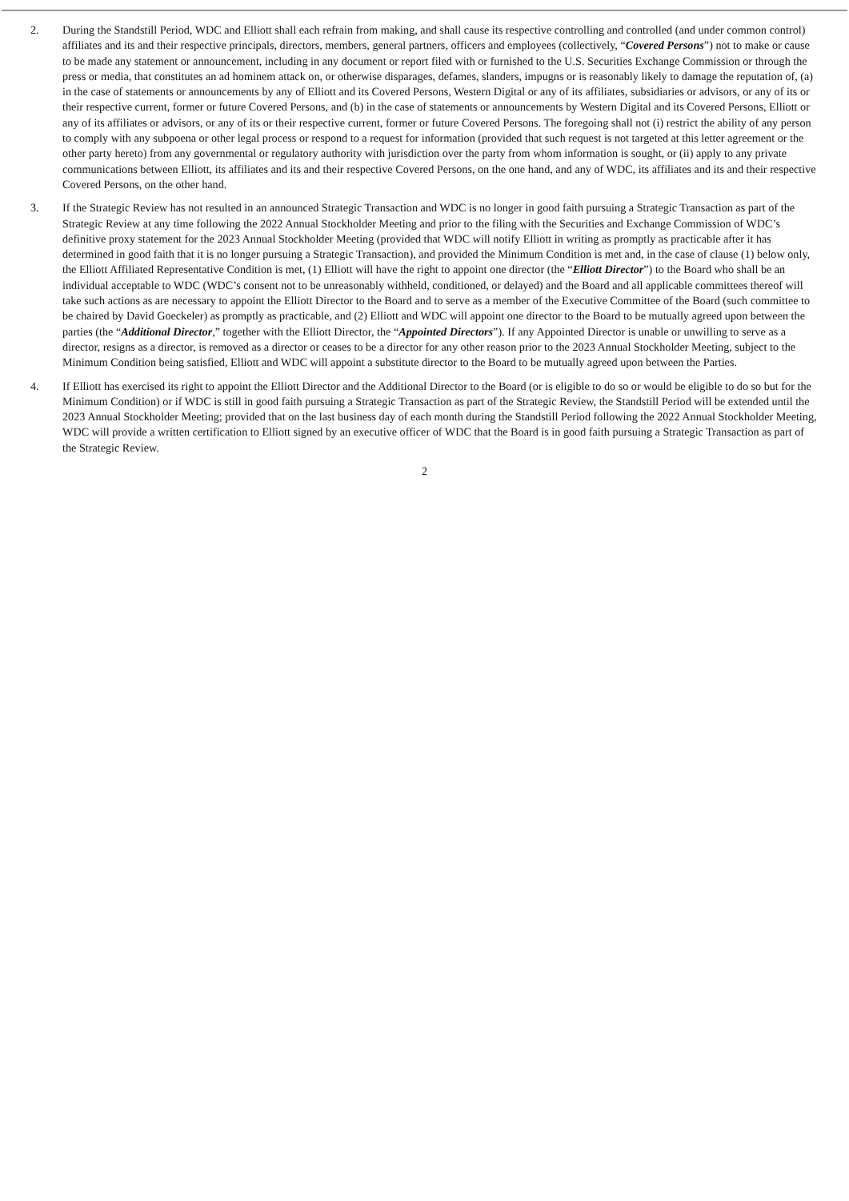2. During the Standstill Period, WDC and Elliott shall each refrain from making, and shall cause its respective controlling and controlled (and under common control) affiliates and its and their respective principals, directors, members, general partners, officers and employees (collectively, “Covered Persons”) not to make or cause to be made any statement or announcement, including in any document or report filed with or furnished to the U.S. Securities Exchange Commission or through the press or media, that constitutes an ad hominem attack on, or otherwise disparages, defames, slanders, impugns or is reasonably likely to damage the reputation of, (a) in the case of statements or announcements by any of Elliott and its Covered Persons, Western Digital or any of its affiliates, subsidiaries or advisors, or any of its or their respective current, former or future Covered Persons, and (b) in the case of statements or announcements by Western Digital and its Covered Persons, Elliott or any of its affiliates or advisors, or any of its or their respective current, former or future Covered Persons. The foregoing shall not (i) restrict the ability of any person to comply with any subpoena or other legal process or respond to a request for information (provided that such request is not targeted at this letter agreement or the other party hereto) from any governmental or regulatory authority with jurisdiction over the party from whom information is sought, or (ii) apply to any private communications between Elliott, its affiliates and its and their respective Covered Persons, on the one hand, and any of WDC, its affiliates and its and their respective Covered Persons, on the other hand.
3. If the Strategic Review has not resulted in an announced Strategic Transaction and WDC is no longer in good faith pursuing a Strategic Transaction as part of the Strategic Review at any time following the 2022 Annual Stockholder Meeting and prior to the filing with the Securities and Exchange Commission of WDC’s definitive proxy statement for the 2023 Annual Stockholder Meeting (provided that WDC will notify Elliott in writing as promptly as practicable after it has determined in good faith that it is no longer pursuing a Strategic Transaction), and provided the Minimum Condition is met and, in the case of clause (1) below only, the Elliott Affiliated Representative Condition is met, (1) Elliott will have the right to appoint one director (the “Elliott Director”) to the Board who shall be an individual acceptable to WDC (WDC’s consent not to be unreasonably withheld, conditioned, or delayed) and the Board and all applicable committees thereof will take such actions as are necessary to appoint the Elliott Director to the Board and to serve as a member of the Executive Committee of the Board (such committee to be chaired by David Goeckeler) as promptly as practicable, and (2) Elliott and WDC will appoint one director to the Board to be mutually agreed upon between the parties (the “Additional Director,” together with the Elliott Director, the “Appointed Directors”). If any Appointed Director is unable or unwilling to serve as a director, resigns as a director, is removed as a director or ceases to be a director for any other reason prior to the 2023 Annual Stockholder Meeting, subject to the Minimum Condition being satisfied, Elliott and WDC will appoint a substitute director to the Board to be mutually agreed upon between the Parties.
4. If Elliott has exercised its right to appoint the Elliott Director and the Additional Director to the Board (or is eligible to do so or would be eligible to do so but for the Minimum Condition) or if WDC is still in good faith pursuing a Strategic Transaction as part of the Strategic Review, the Standstill Period will be extended until the 2023 Annual Stockholder Meeting; provided that on the last business day of each month during the Standstill Period following the 2022 Annual Stockholder Meeting, WDC will provide a written certification to Elliott signed by an executive officer of WDC that the Board is in good faith pursuing a Strategic Transaction as part of the Strategic Review.
2